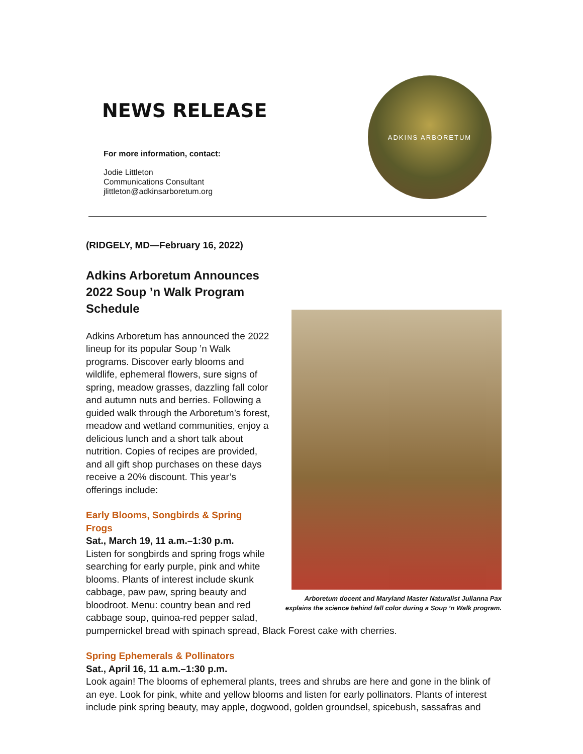NEWS RELEASE
For more information, contact:
Jodie Littleton
Communications Consultant
jlittleton@adkinsarboretum.org
ADKINS ARBORETUM
(RIDGELY, MD—February 16, 2022)
Adkins Arboretum Announces 2022 Soup ’n Walk Program Schedule
Arboretum docent and Maryland Master Naturalist Julianna Pax
explains the science behind fall color during a Soup ’n Walk program.
Adkins Arboretum has announced the 2022 lineup for its popular Soup ’n Walk programs. Discover early blooms and wildlife, ephemeral flowers, sure signs of spring, meadow grasses, dazzling fall color and autumn nuts and berries. Following a guided walk through the Arboretum’s forest, meadow and wetland communities, enjoy a delicious lunch and a short talk about nutrition. Copies of recipes are provided, and all gift shop purchases on these days receive a 20% discount. This year’s offerings include:
Early Blooms, Songbirds & Spring Frogs
Sat., March 19, 11 a.m.–1:30 p.m.
Listen for songbirds and spring frogs while searching for early purple, pink and white blooms. Plants of interest include skunk cabbage, paw paw, spring beauty and bloodroot. Menu: country bean and red cabbage soup, quinoa-red pepper salad, pumpernickel bread with spinach spread, Black Forest cake with cherries.
Spring Ephemerals & Pollinators
Sat., April 16, 11 a.m.–1:30 p.m.
Look again! The blooms of ephemeral plants, trees and shrubs are here and gone in the blink of an eye. Look for pink, white and yellow blooms and listen for early pollinators. Plants of interest include pink spring beauty, may apple, dogwood, golden groundsel, spicebush, sassafras and